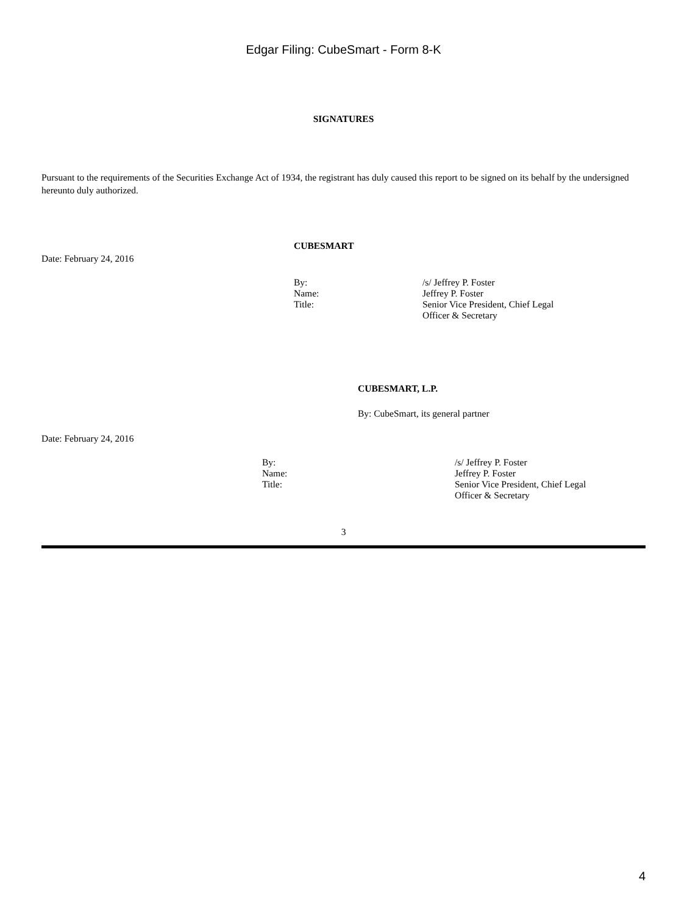Edgar Filing: CubeSmart - Form 8-K
SIGNATURES
Pursuant to the requirements of the Securities Exchange Act of 1934, the registrant has duly caused this report to be signed on its behalf by the undersigned hereunto duly authorized.
CUBESMART
Date: February 24, 2016
By: /s/ Jeffrey P. Foster
Name: Jeffrey P. Foster
Title: Senior Vice President, Chief Legal
Officer & Secretary
CUBESMART, L.P.
By: CubeSmart, its general partner
Date: February 24, 2016
By: /s/ Jeffrey P. Foster
Name: Jeffrey P. Foster
Title: Senior Vice President, Chief Legal
Officer & Secretary
3
4